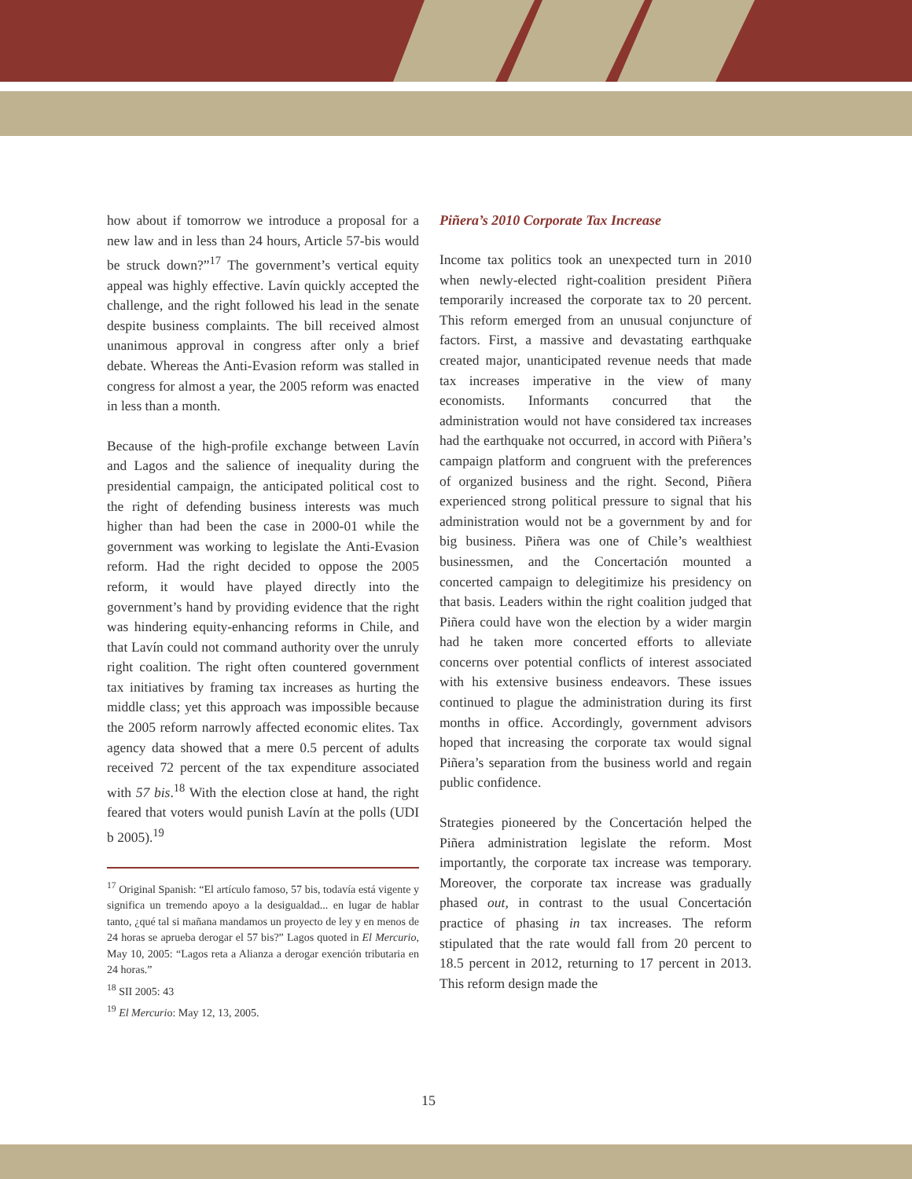how about if tomorrow we introduce a proposal for a new law and in less than 24 hours, Article 57-bis would be struck down?”<sup>17</sup> The government’s vertical equity appeal was highly effective. Lavín quickly accepted the challenge, and the right followed his lead in the senate despite business complaints. The bill received almost unanimous approval in congress after only a brief debate. Whereas the Anti-Evasion reform was stalled in congress for almost a year, the 2005 reform was enacted in less than a month.
Because of the high-profile exchange between Lavín and Lagos and the salience of inequality during the presidential campaign, the anticipated political cost to the right of defending business interests was much higher than had been the case in 2000-01 while the government was working to legislate the Anti-Evasion reform. Had the right decided to oppose the 2005 reform, it would have played directly into the government’s hand by providing evidence that the right was hindering equity-enhancing reforms in Chile, and that Lavín could not command authority over the unruly right coalition. The right often countered government tax initiatives by framing tax increases as hurting the middle class; yet this approach was impossible because the 2005 reform narrowly affected economic elites. Tax agency data showed that a mere 0.5 percent of adults received 72 percent of the tax expenditure associated with 57 bis.<sup>18</sup> With the election close at hand, the right feared that voters would punish Lavín at the polls (UDI b 2005).<sup>19</sup>
<sup>17</sup> Original Spanish: “El artículo famoso, 57 bis, todavía está vigente y significa un tremendo apoyo a la desigualdad... en lugar de hablar tanto, ¿qué tal si mañana mandamos un proyecto de ley y en menos de 24 horas se aprueba derogar el 57 bis?” Lagos quoted in El Mercurio, May 10, 2005: “Lagos reta a Alianza a derogar exención tributaria en 24 horas.”
<sup>18</sup> SII 2005: 43
<sup>19</sup> El Mercurio: May 12, 13, 2005.
Piñera’s 2010 Corporate Tax Increase
Income tax politics took an unexpected turn in 2010 when newly-elected right-coalition president Piñera temporarily increased the corporate tax to 20 percent. This reform emerged from an unusual conjuncture of factors. First, a massive and devastating earthquake created major, unanticipated revenue needs that made tax increases imperative in the view of many economists. Informants concurred that the administration would not have considered tax increases had the earthquake not occurred, in accord with Piñera’s campaign platform and congruent with the preferences of organized business and the right. Second, Piñera experienced strong political pressure to signal that his administration would not be a government by and for big business. Piñera was one of Chile’s wealthiest businessmen, and the Concertación mounted a concerted campaign to delegitimize his presidency on that basis. Leaders within the right coalition judged that Piñera could have won the election by a wider margin had he taken more concerted efforts to alleviate concerns over potential conflicts of interest associated with his extensive business endeavors. These issues continued to plague the administration during its first months in office. Accordingly, government advisors hoped that increasing the corporate tax would signal Piñera’s separation from the business world and regain public confidence.
Strategies pioneered by the Concertación helped the Piñera administration legislate the reform. Most importantly, the corporate tax increase was temporary. Moreover, the corporate tax increase was gradually phased out, in contrast to the usual Concertación practice of phasing in tax increases. The reform stipulated that the rate would fall from 20 percent to 18.5 percent in 2012, returning to 17 percent in 2013. This reform design made the
15